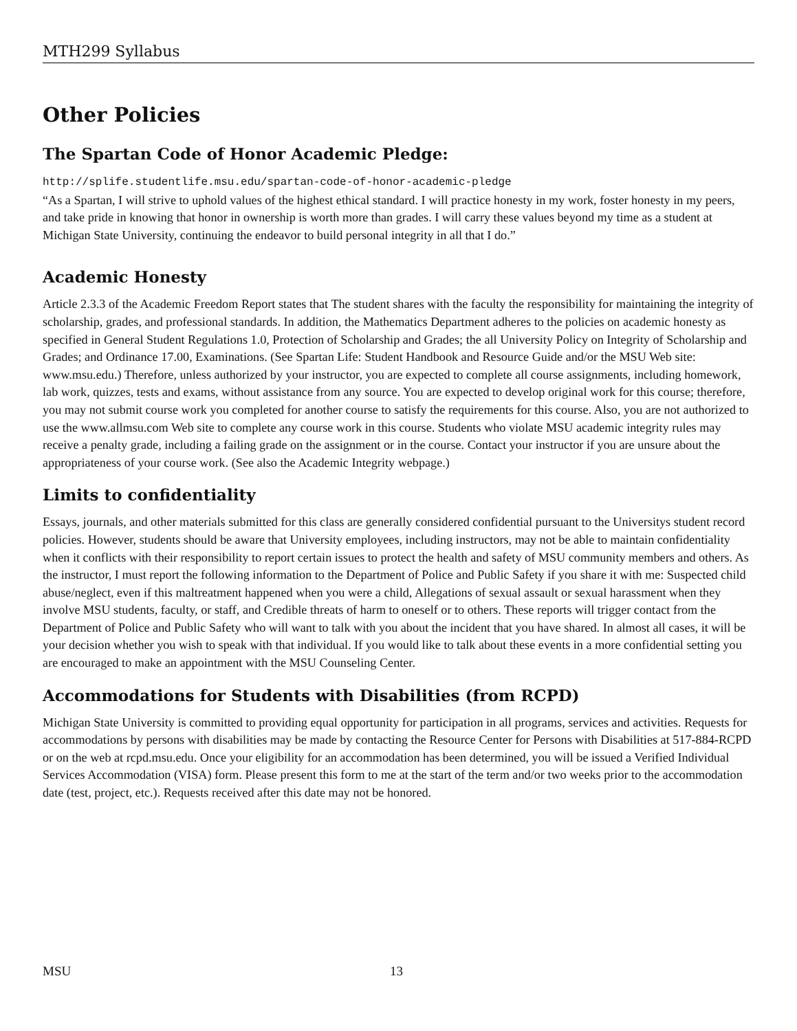MTH299 Syllabus
Other Policies
The Spartan Code of Honor Academic Pledge:
http://splife.studentlife.msu.edu/spartan-code-of-honor-academic-pledge
“As a Spartan, I will strive to uphold values of the highest ethical standard. I will practice honesty in my work, foster honesty in my peers, and take pride in knowing that honor in ownership is worth more than grades. I will carry these values beyond my time as a student at Michigan State University, continuing the endeavor to build personal integrity in all that I do.”
Academic Honesty
Article 2.3.3 of the Academic Freedom Report states that The student shares with the faculty the responsibility for maintaining the integrity of scholarship, grades, and professional standards. In addition, the Mathematics Department adheres to the policies on academic honesty as specified in General Student Regulations 1.0, Protection of Scholarship and Grades; the all University Policy on Integrity of Scholarship and Grades; and Ordinance 17.00, Examinations. (See Spartan Life: Student Handbook and Resource Guide and/or the MSU Web site: www.msu.edu.) Therefore, unless authorized by your instructor, you are expected to complete all course assignments, including homework, lab work, quizzes, tests and exams, without assistance from any source. You are expected to develop original work for this course; therefore, you may not submit course work you completed for another course to satisfy the requirements for this course. Also, you are not authorized to use the www.allmsu.com Web site to complete any course work in this course. Students who violate MSU academic integrity rules may receive a penalty grade, including a failing grade on the assignment or in the course. Contact your instructor if you are unsure about the appropriateness of your course work. (See also the Academic Integrity webpage.)
Limits to confidentiality
Essays, journals, and other materials submitted for this class are generally considered confidential pursuant to the Universitys student record policies. However, students should be aware that University employees, including instructors, may not be able to maintain confidentiality when it conflicts with their responsibility to report certain issues to protect the health and safety of MSU community members and others. As the instructor, I must report the following information to the Department of Police and Public Safety if you share it with me: Suspected child abuse/neglect, even if this maltreatment happened when you were a child, Allegations of sexual assault or sexual harassment when they involve MSU students, faculty, or staff, and Credible threats of harm to oneself or to others. These reports will trigger contact from the Department of Police and Public Safety who will want to talk with you about the incident that you have shared. In almost all cases, it will be your decision whether you wish to speak with that individual. If you would like to talk about these events in a more confidential setting you are encouraged to make an appointment with the MSU Counseling Center.
Accommodations for Students with Disabilities (from RCPD)
Michigan State University is committed to providing equal opportunity for participation in all programs, services and activities. Requests for accommodations by persons with disabilities may be made by contacting the Resource Center for Persons with Disabilities at 517-884-RCPD or on the web at rcpd.msu.edu. Once your eligibility for an accommodation has been determined, you will be issued a Verified Individual Services Accommodation (VISA) form. Please present this form to me at the start of the term and/or two weeks prior to the accommodation date (test, project, etc.). Requests received after this date may not be honored.
MSU 13